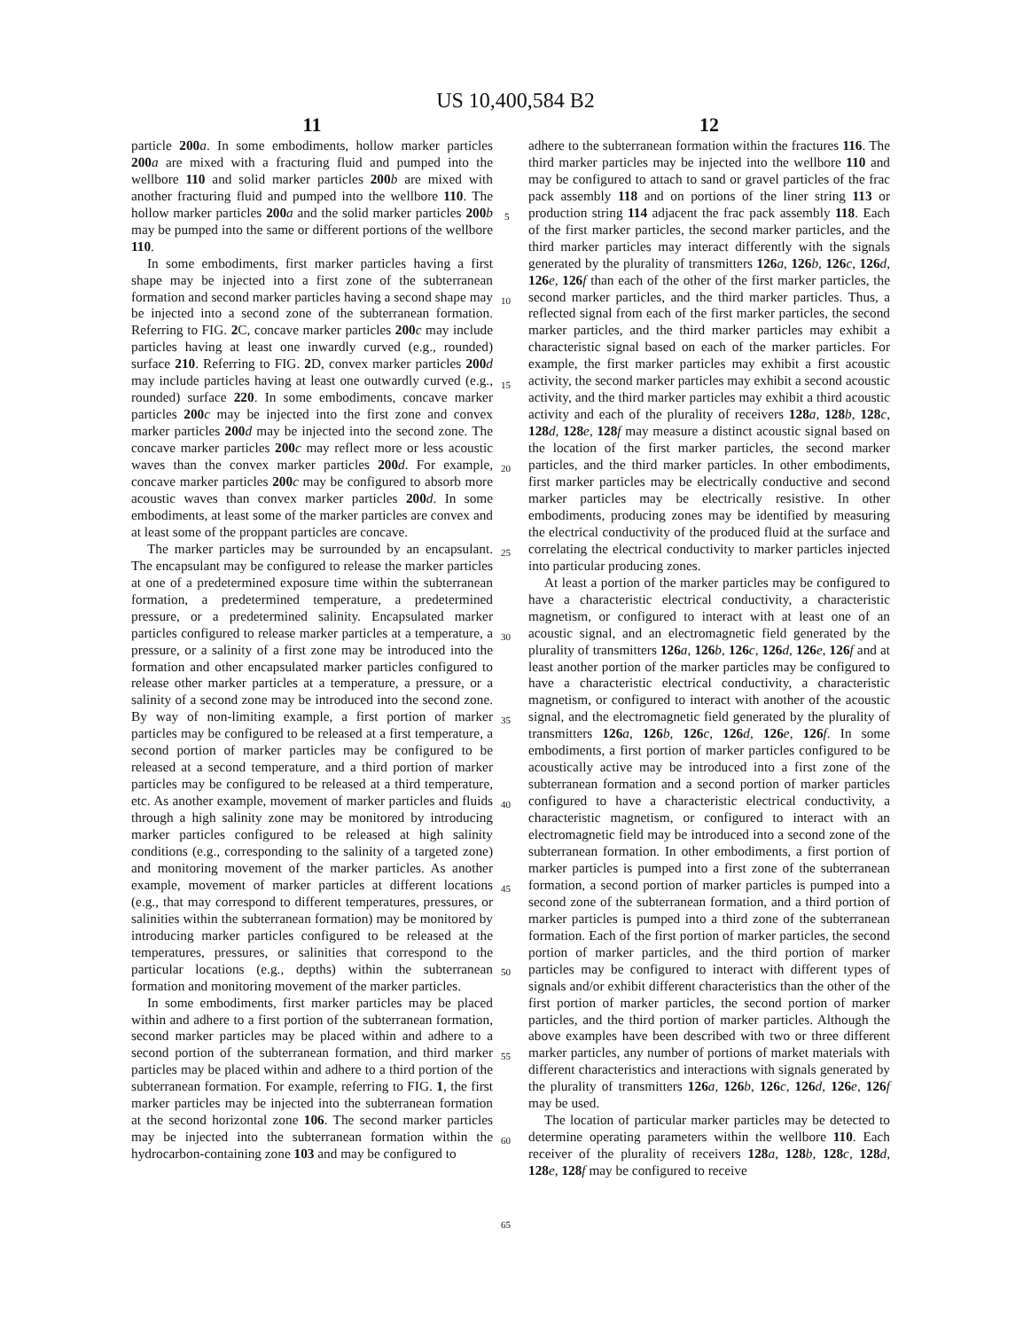US 10,400,584 B2
11
particle 200 a. In some embodiments, hollow marker particles 200 a are mixed with a fracturing fluid and pumped into the wellbore 110 and solid marker particles 200 b are mixed with another fracturing fluid and pumped into the wellbore 110. The hollow marker particles 200 a and the solid marker particles 200 b may be pumped into the same or different portions of the wellbore 110.
In some embodiments, first marker particles having a first shape may be injected into a first zone of the subterranean formation and second marker particles having a second shape may be injected into a second zone of the subterranean formation. Referring to FIG. 2 C, concave marker particles 200 c may include particles having at least one inwardly curved (e.g., rounded) surface 210. Referring to FIG. 2 D, convex marker particles 200 d may include particles having at least one outwardly curved (e.g., rounded) surface 220. In some embodiments, concave marker particles 200 c may be injected into the first zone and convex marker particles 200 d may be injected into the second zone. The concave marker particles 200 c may reflect more or less acoustic waves than the convex marker particles 200 d. For example, concave marker particles 200 c may be configured to absorb more acoustic waves than convex marker particles 200 d. In some embodiments, at least some of the marker particles are convex and at least some of the proppant particles are concave.
The marker particles may be surrounded by an encapsulant. The encapsulant may be configured to release the marker particles at one of a predetermined exposure time within the subterranean formation, a predetermined temperature, a predetermined pressure, or a predetermined salinity. Encapsulated marker particles configured to release marker particles at a temperature, a pressure, or a salinity of a first zone may be introduced into the formation and other encapsulated marker particles configured to release other marker particles at a temperature, a pressure, or a salinity of a second zone may be introduced into the second zone. By way of non-limiting example, a first portion of marker particles may be configured to be released at a first temperature, a second portion of marker particles may be configured to be released at a second temperature, and a third portion of marker particles may be configured to be released at a third temperature, etc. As another example, movement of marker particles and fluids through a high salinity zone may be monitored by introducing marker particles configured to be released at high salinity conditions (e.g., corresponding to the salinity of a targeted zone) and monitoring movement of the marker particles. As another example, movement of marker particles at different locations (e.g., that may correspond to different temperatures, pressures, or salinities within the subterranean formation) may be monitored by introducing marker particles configured to be released at the temperatures, pressures, or salinities that correspond to the particular locations (e.g., depths) within the subterranean formation and monitoring movement of the marker particles.
In some embodiments, first marker particles may be placed within and adhere to a first portion of the subterranean formation, second marker particles may be placed within and adhere to a second portion of the subterranean formation, and third marker particles may be placed within and adhere to a third portion of the subterranean formation. For example, referring to FIG. 1, the first marker particles may be injected into the subterranean formation at the second horizontal zone 106. The second marker particles may be injected into the subterranean formation within the hydrocarbon-containing zone 103 and may be configured to
12
adhere to the subterranean formation within the fractures 116. The third marker particles may be injected into the wellbore 110 and may be configured to attach to sand or gravel particles of the frac pack assembly 118 and on portions of the liner string 113 or production string 114 adjacent the frac pack assembly 118. Each of the first marker particles, the second marker particles, and the third marker particles may interact differently with the signals generated by the plurality of transmitters 126 a, 126 b, 126 c, 126 d, 126 e, 126 f than each of the other of the first marker particles, the second marker particles, and the third marker particles. Thus, a reflected signal from each of the first marker particles, the second marker particles, and the third marker particles may exhibit a characteristic signal based on each of the marker particles. For example, the first marker particles may exhibit a first acoustic activity, the second marker particles may exhibit a second acoustic activity, and the third marker particles may exhibit a third acoustic activity and each of the plurality of receivers 128 a, 128 b, 128 c, 128 d, 128 e, 128 f may measure a distinct acoustic signal based on the location of the first marker particles, the second marker particles, and the third marker particles. In other embodiments, first marker particles may be electrically conductive and second marker particles may be electrically resistive. In other embodiments, producing zones may be identified by measuring the electrical conductivity of the produced fluid at the surface and correlating the electrical conductivity to marker particles injected into particular producing zones.
At least a portion of the marker particles may be configured to have a characteristic electrical conductivity, a characteristic magnetism, or configured to interact with at least one of an acoustic signal, and an electromagnetic field generated by the plurality of transmitters 126 a, 126 b, 126 c, 126 d, 126 e, 126 f and at least another portion of the marker particles may be configured to have a characteristic electrical conductivity, a characteristic magnetism, or configured to interact with another of the acoustic signal, and the electromagnetic field generated by the plurality of transmitters 126 a, 126 b, 126 c, 126 d, 126 e, 126 f. In some embodiments, a first portion of marker particles configured to be acoustically active may be introduced into a first zone of the subterranean formation and a second portion of marker particles configured to have a characteristic electrical conductivity, a characteristic magnetism, or configured to interact with an electromagnetic field may be introduced into a second zone of the subterranean formation. In other embodiments, a first portion of marker particles is pumped into a first zone of the subterranean formation, a second portion of marker particles is pumped into a second zone of the subterranean formation, and a third portion of marker particles is pumped into a third zone of the subterranean formation. Each of the first portion of marker particles, the second portion of marker particles, and the third portion of marker particles may be configured to interact with different types of signals and/or exhibit different characteristics than the other of the first portion of marker particles, the second portion of marker particles, and the third portion of marker particles. Although the above examples have been described with two or three different marker particles, any number of portions of market materials with different characteristics and interactions with signals generated by the plurality of transmitters 126 a, 126 b, 126 c, 126 d, 126 e, 126 f may be used.
The location of particular marker particles may be detected to determine operating parameters within the wellbore 110. Each receiver of the plurality of receivers 128 a, 128 b, 128 c, 128 d, 128 e, 128 f may be configured to receive
5
10
15
20
25
30
35
40
45
50
55
60
65